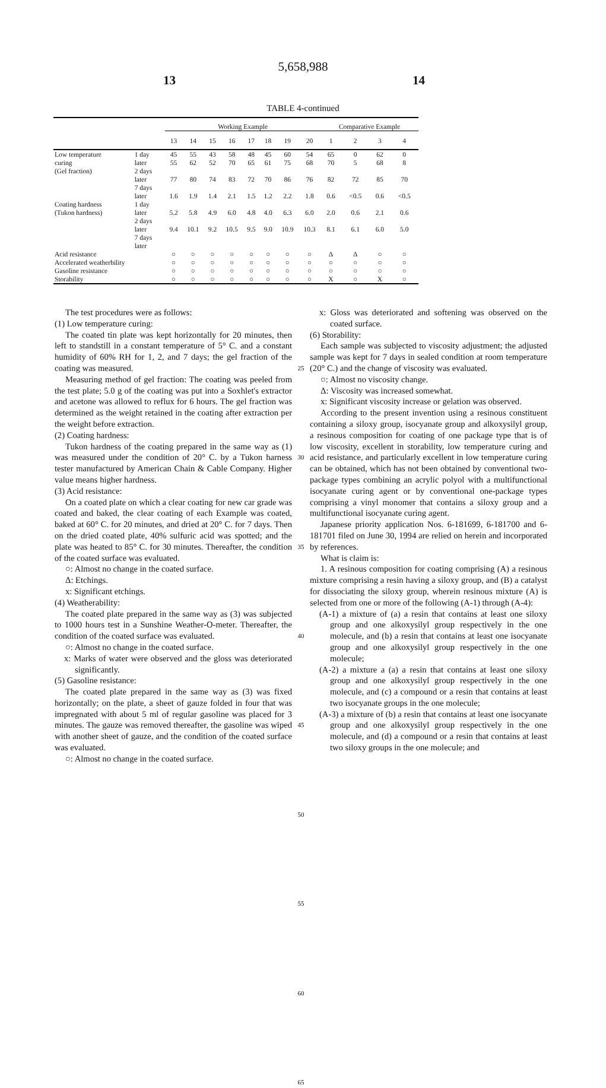5,658,988
13 14
TABLE 4-continued
| | | Working Example | | | | | | | | Comparative Example | | | |
| --- | --- | --- | --- | --- | --- | --- | --- | --- | --- | --- | --- | --- | --- |
| | | 13 | 14 | 15 | 16 | 17 | 18 | 19 | 20 | 1 | 2 | 3 | 4 |
| Low temperature | 1 day | 45 | 55 | 43 | 58 | 48 | 45 | 60 | 54 | 65 | 0 | 62 | 0 |
| curing | later | 55 | 62 | 52 | 70 | 65 | 61 | 75 | 68 | 70 | 5 | 68 | 8 |
| (Gel fraction) | 2 days | | | | | | | | | | | | |
| | later | 77 | 80 | 74 | 83 | 72 | 70 | 86 | 76 | 82 | 72 | 85 | 70 |
| | 7 days | | | | | | | | | | | | |
| | later | 1.6 | 1.9 | 1.4 | 2.1 | 1.5 | 1.2 | 2.2 | 1.8 | 0.6 | <0.5 | 0.6 | <0.5 |
| Coating hardness | 1 day | | | | | | | | | | | | |
| (Tukon hardness) | later | 5.2 | 5.8 | 4.9 | 6.0 | 4.8 | 4.0 | 6.3 | 6.0 | 2.0 | 0.6 | 2.1 | 0.6 |
| | 2 days | | | | | | | | | | | | |
| | later | 9.4 | 10.1 | 9.2 | 10.5 | 9.5 | 9.0 | 10.9 | 10.3 | 8.1 | 6.1 | 6.0 | 5.0 |
| | 7 days | | | | | | | | | | | | |
| | later | | | | | | | | | | | | |
| Acid resistance | | ○ | ○ | ○ | ○ | ○ | ○ | ○ | ○ | Δ | Δ | ○ | ○ |
| Accelerated weatherbility | | ○ | ○ | ○ | ○ | ○ | ○ | ○ | ○ | ○ | ○ | ○ | ○ |
| Gasoline resistance | | ○ | ○ | ○ | ○ | ○ | ○ | ○ | ○ | ○ | ○ | ○ | ○ |
| Storability | | ○ | ○ | ○ | ○ | ○ | ○ | ○ | ○ | X | ○ | X | ○ |
The test procedures were as follows:
(1) Low temperature curing:
The coated tin plate was kept horizontally for 20 minutes, then left to standstill in a constant temperature of 5° C. and a constant humidity of 60% RH for 1, 2, and 7 days; the gel fraction of the coating was measured.
Measuring method of gel fraction: The coating was peeled from the test plate; 5.0 g of the coating was put into a Soxhlet's extractor and acetone was allowed to reflux for 6 hours. The gel fraction was determined as the weight retained in the coating after extraction per the weight before extraction.
(2) Coating hardness:
Tukon hardness of the coating prepared in the same way as (1) was measured under the condition of 20° C. by a Tukon harness tester manufactured by American Chain & Cable Company. Higher value means higher hardness.
(3) Acid resistance:
On a coated plate on which a clear coating for new car grade was coated and baked, the clear coating of each Example was coated, baked at 60° C. for 20 minutes, and dried at 20° C. for 7 days. Then on the dried coated plate, 40% sulfuric acid was spotted; and the plate was heated to 85° C. for 30 minutes. Thereafter, the condition of the coated surface was evaluated.
○: Almost no change in the coated surface.
Δ: Etchings.
x: Significant etchings.
(4) Weatherability:
The coated plate prepared in the same way as (3) was subjected to 1000 hours test in a Sunshine Weather-O-meter. Thereafter, the condition of the coated surface was evaluated.
○: Almost no change in the coated surface.
x: Marks of water were observed and the gloss was deteriorated significantly.
(5) Gasoline resistance:
The coated plate prepared in the same way as (3) was fixed horizontally; on the plate, a sheet of gauze folded in four that was impregnated with about 5 ml of regular gasoline was placed for 3 minutes. The gauze was removed thereafter, the gasoline was wiped with another sheet of gauze, and the condition of the coated surface was evaluated.
○: Almost no change in the coated surface.
25
30
35
40
45
50
55
60
65
x: Gloss was deteriorated and softening was observed on the coated surface.
(6) Storability:
Each sample was subjected to viscosity adjustment; the adjusted sample was kept for 7 days in sealed condition at room temperature (20° C.) and the change of viscosity was evaluated.
○: Almost no viscosity change.
Δ: Viscosity was increased somewhat.
x: Significant viscosity increase or gelation was observed.
According to the present invention using a resinous constituent containing a siloxy group, isocyanate group and alkoxysilyl group, a resinous composition for coating of one package type that is of low viscosity, excellent in storability, low temperature curing and acid resistance, and particularly excellent in low temperature curing can be obtained, which has not been obtained by conventional two-package types combining an acrylic polyol with a multifunctional isocyanate curing agent or by conventional one-package types comprising a vinyl monomer that contains a siloxy group and a multifunctional isocyanate curing agent.
Japanese priority application Nos. 6-181699, 6-181700 and 6-181701 filed on June 30, 1994 are relied on herein and incorporated by references.
What is claim is:
1. A resinous composition for coating comprising (A) a resinous mixture comprising a resin having a siloxy group, and (B) a catalyst for dissociating the siloxy group, wherein resinous mixture (A) is selected from one or more of the following (A-1) through (A-4):
(A-1) a mixture of (a) a resin that contains at least one siloxy group and one alkoxysilyl group respectively in the one molecule, and (b) a resin that contains at least one isocyanate group and one alkoxysilyl group respectively in the one molecule;
(A-2) a mixture a (a) a resin that contains at least one siloxy group and one alkoxysilyl group respectively in the one molecule, and (c) a compound or a resin that contains at least two isocyanate groups in the one molecule;
(A-3) a mixture of (b) a resin that contains at least one isocyanate group and one alkoxysilyl group respectively in the one molecule, and (d) a compound or a resin that contains at least two siloxy groups in the one molecule; and